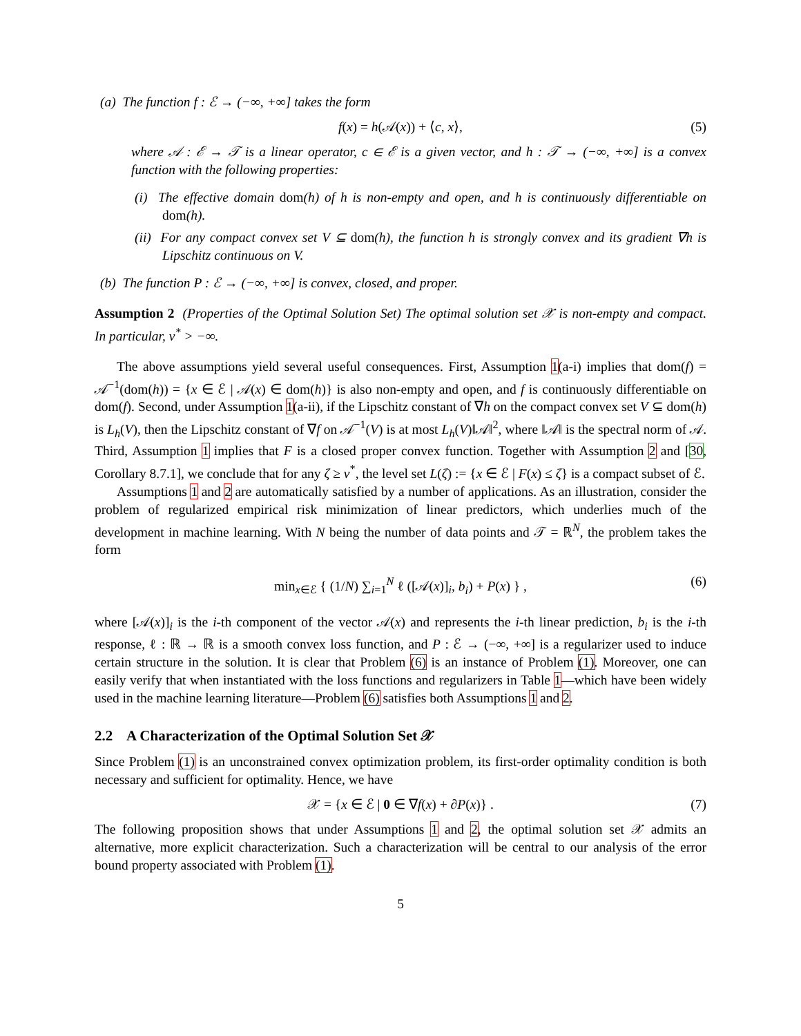(a) The function f : ℰ → (−∞, +∞] takes the form
f(x) = h(𝒜(x)) + ⟨c, x⟩, (5)
where 𝒜 : ℰ → 𝒯 is a linear operator, c ∈ ℰ is a given vector, and h : 𝒯 → (−∞, +∞] is a convex function with the following properties:
(i) The effective domain dom(h) of h is non-empty and open, and h is continuously differentiable on dom(h).
(ii) For any compact convex set V ⊆ dom(h), the function h is strongly convex and its gradient ∇h is Lipschitz continuous on V.
(b) The function P : ℰ → (−∞, +∞] is convex, closed, and proper.
Assumption 2 (Properties of the Optimal Solution Set) The optimal solution set 𝒳 is non-empty and compact. In particular, v<sup>*</sup> > −∞.
The above assumptions yield several useful consequences. First, Assumption 1(a-i) implies that dom(f) = 𝒜<sup>−1</sup>(dom(h)) = {x ∈ ℰ | 𝒜(x) ∈ dom(h)} is also non-empty and open, and f is continuously differentiable on dom(f). Second, under Assumption 1(a-ii), if the Lipschitz constant of ∇h on the compact convex set V ⊆ dom(h) is L<sub>h</sub>(V), then the Lipschitz constant of ∇f on 𝒜<sup>−1</sup>(V) is at most L<sub>h</sub>(V)‖𝒜‖<sup>2</sup>, where ‖𝒜‖ is the spectral norm of 𝒜. Third, Assumption 1 implies that F is a closed proper convex function. Together with Assumption 2 and [30, Corollary 8.7.1], we conclude that for any ζ ≥ v<sup>*</sup>, the level set L(ζ) := {x ∈ ℰ | F(x) ≤ ζ} is a compact subset of ℰ.
Assumptions 1 and 2 are automatically satisfied by a number of applications. As an illustration, consider the problem of regularized empirical risk minimization of linear predictors, which underlies much of the development in machine learning. With N being the number of data points and 𝒯 = ℝ<sup>N</sup>, the problem takes the form
min<sub>x∈ℰ</sub> { (1/N) ∑<sub>i=1</sub><sup>N</sup> ℓ ([𝒜(x)]<sub>i</sub>, b<sub>i</sub>) + P(x) } , (6)
where [𝒜(x)]<sub>i</sub> is the i-th component of the vector 𝒜(x) and represents the i-th linear prediction, b<sub>i</sub> is the i-th response, ℓ : ℝ → ℝ is a smooth convex loss function, and P : ℰ → (−∞, +∞] is a regularizer used to induce certain structure in the solution. It is clear that Problem (6) is an instance of Problem (1). Moreover, one can easily verify that when instantiated with the loss functions and regularizers in Table 1—which have been widely used in the machine learning literature—Problem (6) satisfies both Assumptions 1 and 2.
2.2 A Characterization of the Optimal Solution Set 𝒳
Since Problem (1) is an unconstrained convex optimization problem, its first-order optimality condition is both necessary and sufficient for optimality. Hence, we have
𝒳 = {x ∈ ℰ | 0 ∈ ∇f(x) + ∂P(x)} . (7)
The following proposition shows that under Assumptions 1 and 2, the optimal solution set 𝒳 admits an alternative, more explicit characterization. Such a characterization will be central to our analysis of the error bound property associated with Problem (1).
5